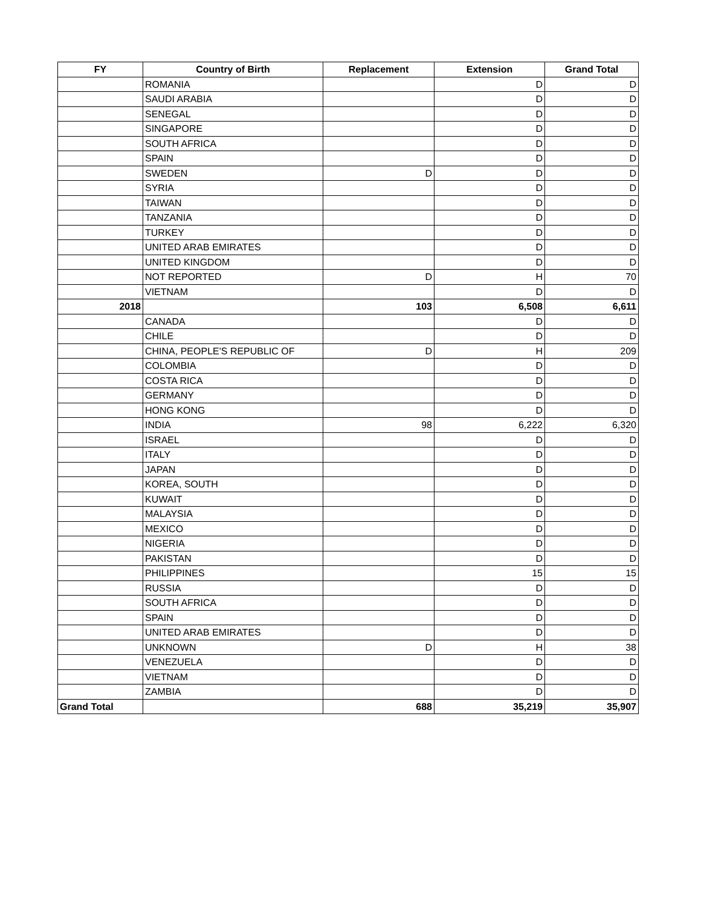| FY | Country of Birth | Replacement | Extension | Grand Total |
| --- | --- | --- | --- | --- |
| | ROMANIA | | D | D |
| | SAUDI ARABIA | | D | D |
| | SENEGAL | | D | D |
| | SINGAPORE | | D | D |
| | SOUTH AFRICA | | D | D |
| | SPAIN | | D | D |
| | SWEDEN | D | D | D |
| | SYRIA | | D | D |
| | TAIWAN | | D | D |
| | TANZANIA | | D | D |
| | TURKEY | | D | D |
| | UNITED ARAB EMIRATES | | D | D |
| | UNITED KINGDOM | | D | D |
| | NOT REPORTED | D | H | 70 |
| | VIETNAM | | D | D |
| 2018 | | 103 | 6,508 | 6,611 |
| | CANADA | | D | D |
| | CHILE | | D | D |
| | CHINA, PEOPLE'S REPUBLIC OF | D | H | 209 |
| | COLOMBIA | | D | D |
| | COSTA RICA | | D | D |
| | GERMANY | | D | D |
| | HONG KONG | | D | D |
| | INDIA | 98 | 6,222 | 6,320 |
| | ISRAEL | | D | D |
| | ITALY | | D | D |
| | JAPAN | | D | D |
| | KOREA, SOUTH | | D | D |
| | KUWAIT | | D | D |
| | MALAYSIA | | D | D |
| | MEXICO | | D | D |
| | NIGERIA | | D | D |
| | PAKISTAN | | D | D |
| | PHILIPPINES | | 15 | 15 |
| | RUSSIA | | D | D |
| | SOUTH AFRICA | | D | D |
| | SPAIN | | D | D |
| | UNITED ARAB EMIRATES | | D | D |
| | UNKNOWN | D | H | 38 |
| | VENEZUELA | | D | D |
| | VIETNAM | | D | D |
| | ZAMBIA | | D | D |
| Grand Total | | 688 | 35,219 | 35,907 |